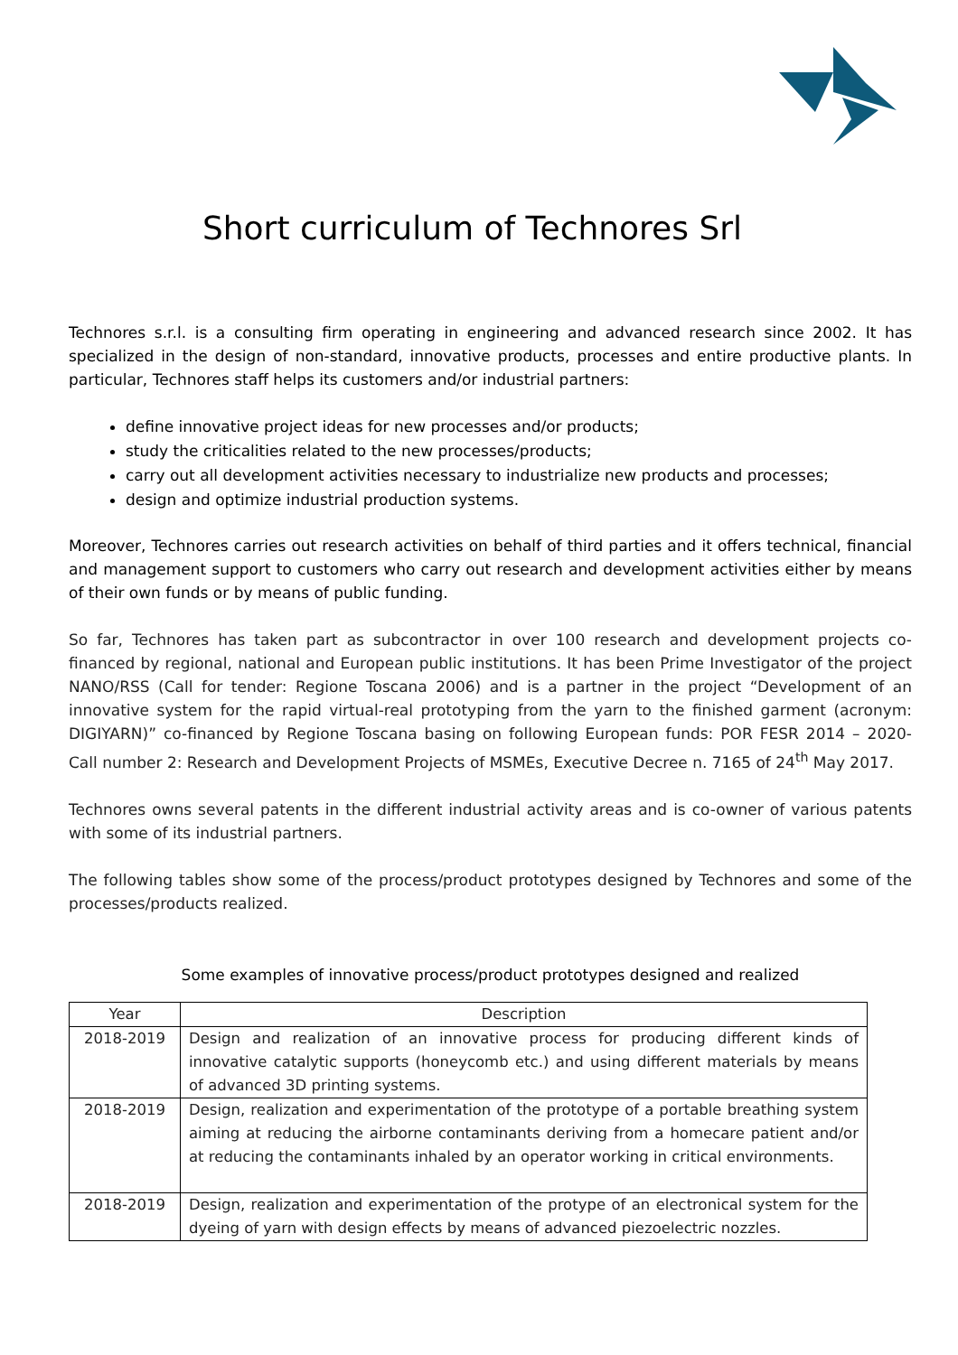Short curriculum of Technores Srl
Technores s.r.l. is a consulting firm operating in engineering and advanced research since 2002. It has specialized in the design of non-standard, innovative products, processes and entire productive plants. In particular, Technores staff helps its customers and/or industrial partners:
define innovative project ideas for new processes and/or products;
study the criticalities related to the new processes/products;
carry out all development activities necessary to industrialize new products and processes;
design and optimize industrial production systems.
Moreover, Technores carries out research activities on behalf of third parties and it offers technical, financial and management support to customers who carry out research and development activities either by means of their own funds or by means of public funding.
So far, Technores has taken part as subcontractor in over 100 research and development projects co-financed by regional, national and European public institutions. It has been Prime Investigator of the project NANO/RSS (Call for tender: Regione Toscana 2006) and is a partner in the project “Development of an innovative system for the rapid virtual-real prototyping from the yarn to the finished garment (acronym: DIGIYARN)” co-financed by Regione Toscana basing on following European funds: POR FESR 2014 – 2020- Call number 2: Research and Development Projects of MSMEs, Executive Decree n. 7165 of 24<sup>th</sup> May 2017.
Technores owns several patents in the different industrial activity areas and is co-owner of various patents with some of its industrial partners.
The following tables show some of the process/product prototypes designed by Technores and some of the processes/products realized.
Some examples of innovative process/product prototypes designed and realized
| Year | Description |
| --- | --- |
| 2018-2019 | Design and realization of an innovative process for producing different kinds of innovative catalytic supports (honeycomb etc.) and using different materials by means of advanced 3D printing systems. |
| 2018-2019 | Design, realization and experimentation of the prototype of a portable breathing system aiming at reducing the airborne contaminants deriving from a homecare patient and/or at reducing the contaminants inhaled by an operator working in critical environments. |
| 2018-2019 | Design, realization and experimentation of the protype of an electronical system for the dyeing of yarn with design effects by means of advanced piezoelectric nozzles. |